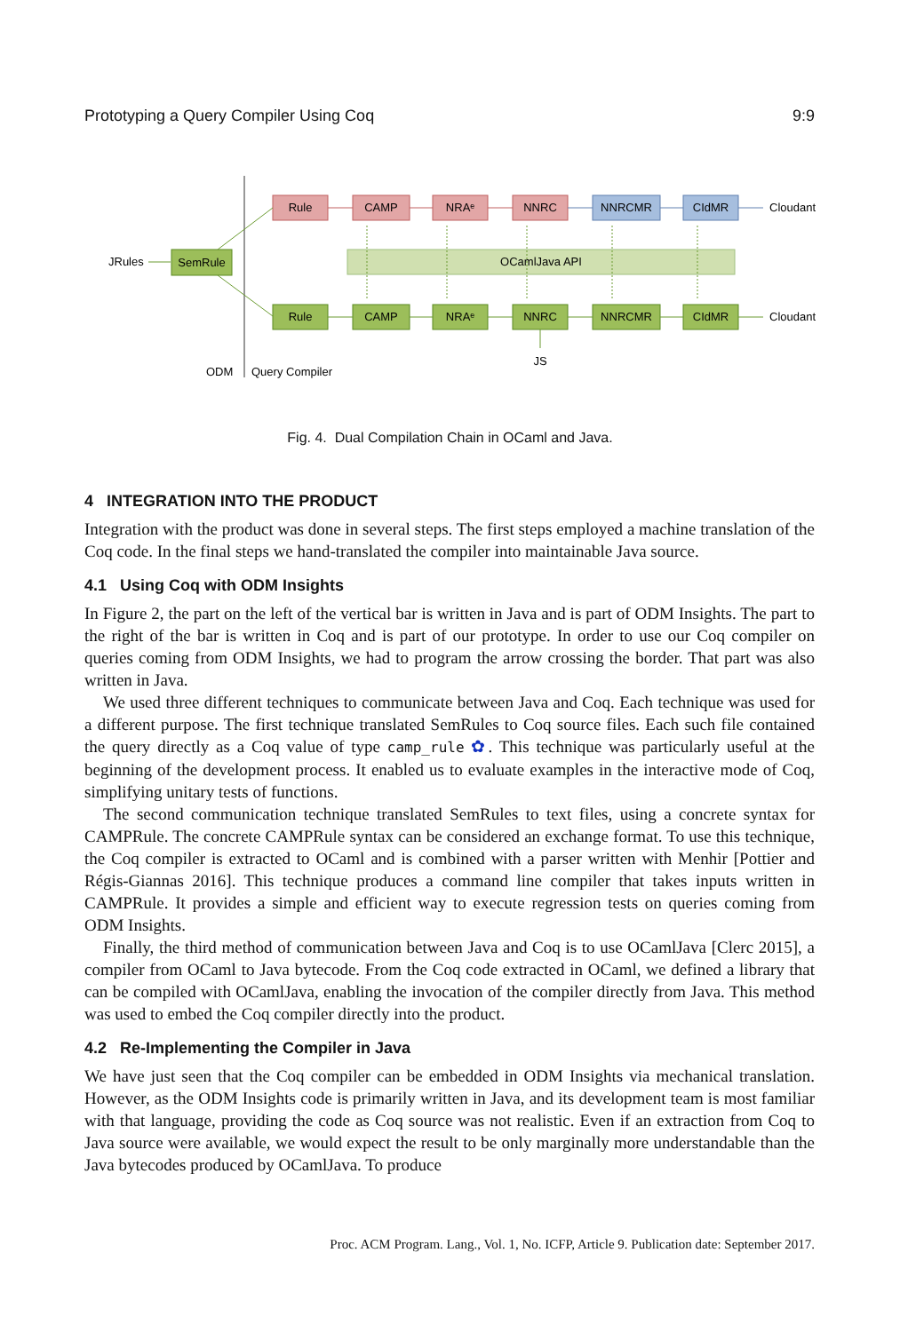Prototyping a Query Compiler Using Coq 9:9
Rule
CAMP
NRAᵉ
NNRC
NNRCMR
CIdMR
SemRule
OCamlJava API
Rule
CAMP
NRAᵉ
NNRC
NNRCMR
CIdMR
JS
Cloudant
Cloudant
JRules
ODM
Query Compiler
Fig. 4. Dual Compilation Chain in OCaml and Java.
4 INTEGRATION INTO THE PRODUCT
Integration with the product was done in several steps. The first steps employed a machine translation of the Coq code. In the final steps we hand-translated the compiler into maintainable Java source.
4.1 Using Coq with ODM Insights
In Figure 2, the part on the left of the vertical bar is written in Java and is part of ODM Insights. The part to the right of the bar is written in Coq and is part of our prototype. In order to use our Coq compiler on queries coming from ODM Insights, we had to program the arrow crossing the border. That part was also written in Java.
We used three different techniques to communicate between Java and Coq. Each technique was used for a different purpose. The first technique translated SemRules to Coq source files. Each such file contained the query directly as a Coq value of type camp_rule ✿. This technique was particularly useful at the beginning of the development process. It enabled us to evaluate examples in the interactive mode of Coq, simplifying unitary tests of functions.
The second communication technique translated SemRules to text files, using a concrete syntax for CAMPRule. The concrete CAMPRule syntax can be considered an exchange format. To use this technique, the Coq compiler is extracted to OCaml and is combined with a parser written with Menhir [Pottier and Régis-Giannas 2016]. This technique produces a command line compiler that takes inputs written in CAMPRule. It provides a simple and efficient way to execute regression tests on queries coming from ODM Insights.
Finally, the third method of communication between Java and Coq is to use OCamlJava [Clerc 2015], a compiler from OCaml to Java bytecode. From the Coq code extracted in OCaml, we defined a library that can be compiled with OCamlJava, enabling the invocation of the compiler directly from Java. This method was used to embed the Coq compiler directly into the product.
4.2 Re-Implementing the Compiler in Java
We have just seen that the Coq compiler can be embedded in ODM Insights via mechanical translation. However, as the ODM Insights code is primarily written in Java, and its development team is most familiar with that language, providing the code as Coq source was not realistic. Even if an extraction from Coq to Java source were available, we would expect the result to be only marginally more understandable than the Java bytecodes produced by OCamlJava. To produce
Proc. ACM Program. Lang., Vol. 1, No. ICFP, Article 9. Publication date: September 2017.